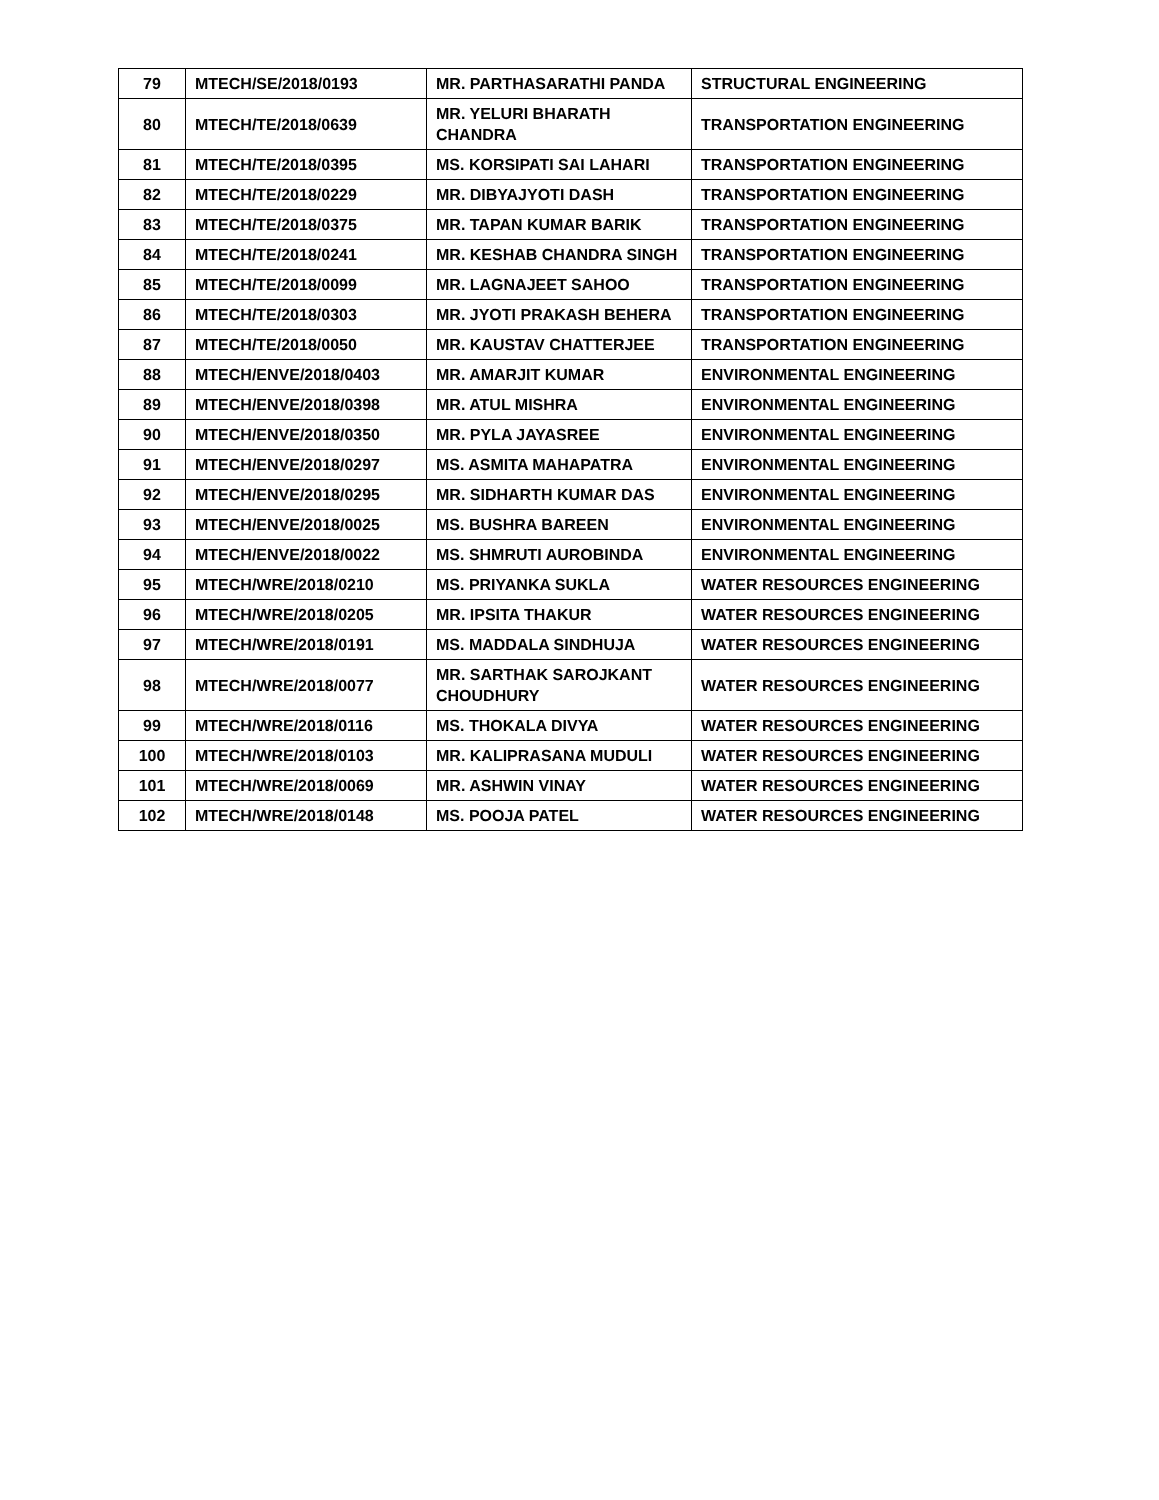| 79 | MTECH/SE/2018/0193 | MR. PARTHASARATHI PANDA | STRUCTURAL ENGINEERING |
| 80 | MTECH/TE/2018/0639 | MR. YELURI BHARATH CHANDRA | TRANSPORTATION ENGINEERING |
| 81 | MTECH/TE/2018/0395 | MS. KORSIPATI SAI LAHARI | TRANSPORTATION ENGINEERING |
| 82 | MTECH/TE/2018/0229 | MR. DIBYAJYOTI DASH | TRANSPORTATION ENGINEERING |
| 83 | MTECH/TE/2018/0375 | MR. TAPAN KUMAR BARIK | TRANSPORTATION ENGINEERING |
| 84 | MTECH/TE/2018/0241 | MR. KESHAB CHANDRA SINGH | TRANSPORTATION ENGINEERING |
| 85 | MTECH/TE/2018/0099 | MR. LAGNAJEET SAHOO | TRANSPORTATION ENGINEERING |
| 86 | MTECH/TE/2018/0303 | MR. JYOTI PRAKASH BEHERA | TRANSPORTATION ENGINEERING |
| 87 | MTECH/TE/2018/0050 | MR. KAUSTAV CHATTERJEE | TRANSPORTATION ENGINEERING |
| 88 | MTECH/ENVE/2018/0403 | MR. AMARJIT KUMAR | ENVIRONMENTAL ENGINEERING |
| 89 | MTECH/ENVE/2018/0398 | MR. ATUL MISHRA | ENVIRONMENTAL ENGINEERING |
| 90 | MTECH/ENVE/2018/0350 | MR. PYLA JAYASREE | ENVIRONMENTAL ENGINEERING |
| 91 | MTECH/ENVE/2018/0297 | MS. ASMITA MAHAPATRA | ENVIRONMENTAL ENGINEERING |
| 92 | MTECH/ENVE/2018/0295 | MR. SIDHARTH KUMAR DAS | ENVIRONMENTAL ENGINEERING |
| 93 | MTECH/ENVE/2018/0025 | MS. BUSHRA BAREEN | ENVIRONMENTAL ENGINEERING |
| 94 | MTECH/ENVE/2018/0022 | MS. SHMRUTI AUROBINDA | ENVIRONMENTAL ENGINEERING |
| 95 | MTECH/WRE/2018/0210 | MS. PRIYANKA SUKLA | WATER RESOURCES ENGINEERING |
| 96 | MTECH/WRE/2018/0205 | MR. IPSITA THAKUR | WATER RESOURCES ENGINEERING |
| 97 | MTECH/WRE/2018/0191 | MS. MADDALA SINDHUJA | WATER RESOURCES ENGINEERING |
| 98 | MTECH/WRE/2018/0077 | MR. SARTHAK SAROJKANT CHOUDHURY | WATER RESOURCES ENGINEERING |
| 99 | MTECH/WRE/2018/0116 | MS. THOKALA DIVYA | WATER RESOURCES ENGINEERING |
| 100 | MTECH/WRE/2018/0103 | MR. KALIPRASANA MUDULI | WATER RESOURCES ENGINEERING |
| 101 | MTECH/WRE/2018/0069 | MR. ASHWIN VINAY | WATER RESOURCES ENGINEERING |
| 102 | MTECH/WRE/2018/0148 | MS. POOJA PATEL | WATER RESOURCES ENGINEERING |